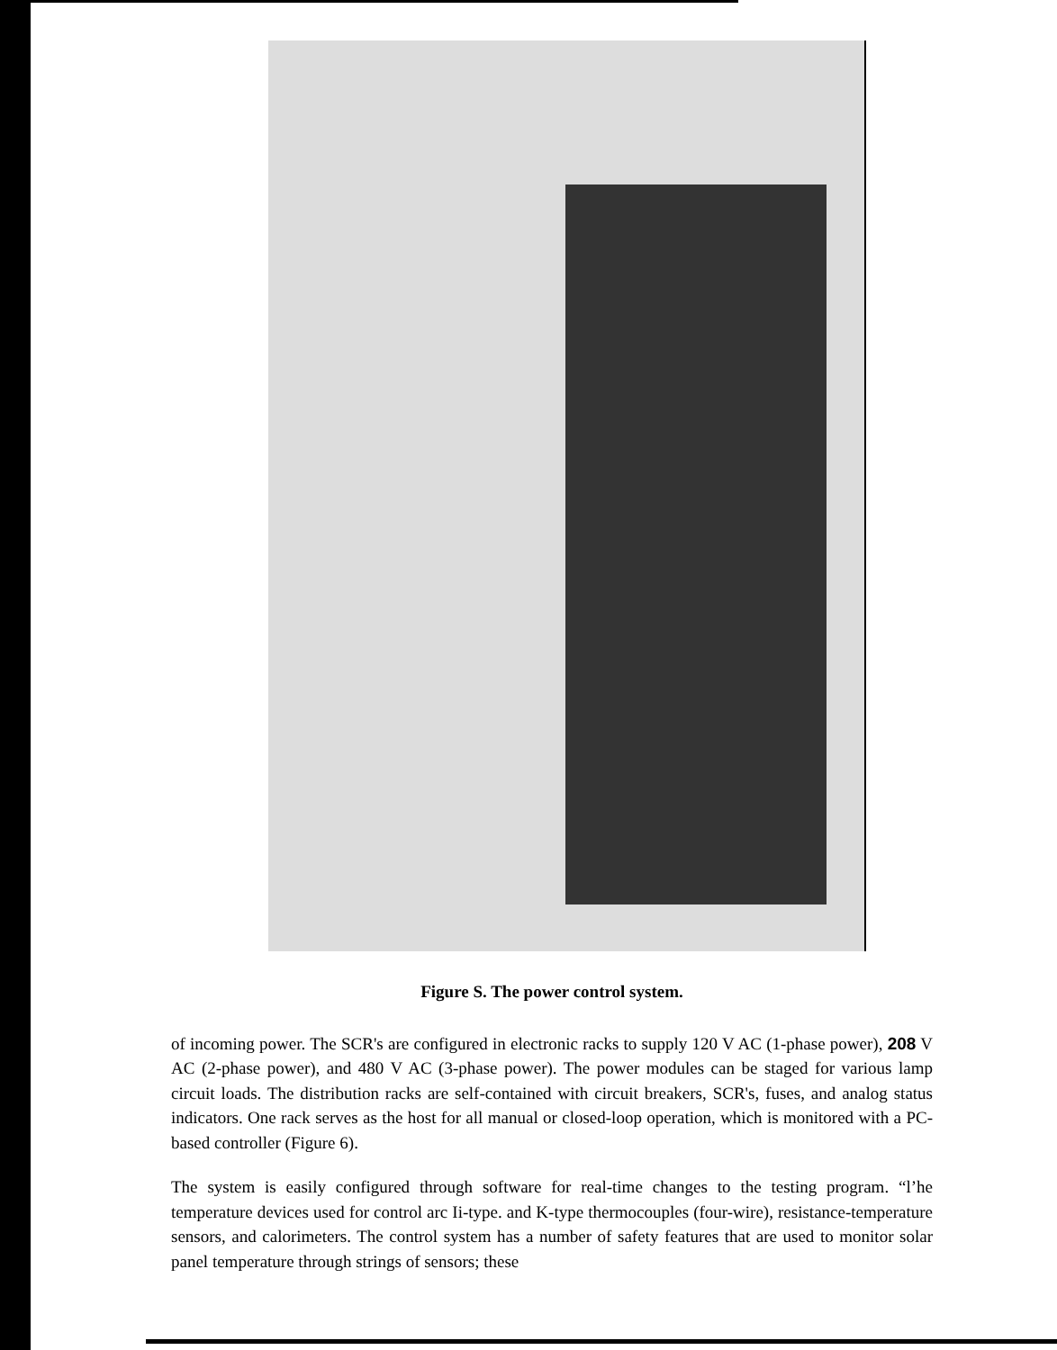Figure S. The power control system.
of incoming power. The SCR's are configured in electronic racks to supply 120 V AC (1-phase power), 208 V AC (2-phase power), and 480 V AC (3-phase power). The power modules can be staged for various lamp circuit loads. The distribution racks are self-contained with circuit breakers, SCR's, fuses, and analog status indicators. One rack serves as the host for all manual or closed-loop operation, which is monitored with a PC-based controller (Figure 6).
The system is easily configured through software for real-time changes to the testing program. “l’he temperature devices used for control arc Ii-type. and K-type thermocouples (four-wire), resistance-temperature sensors, and calorimeters. The control system has a number of safety features that are used to monitor solar panel temperature through strings of sensors; these